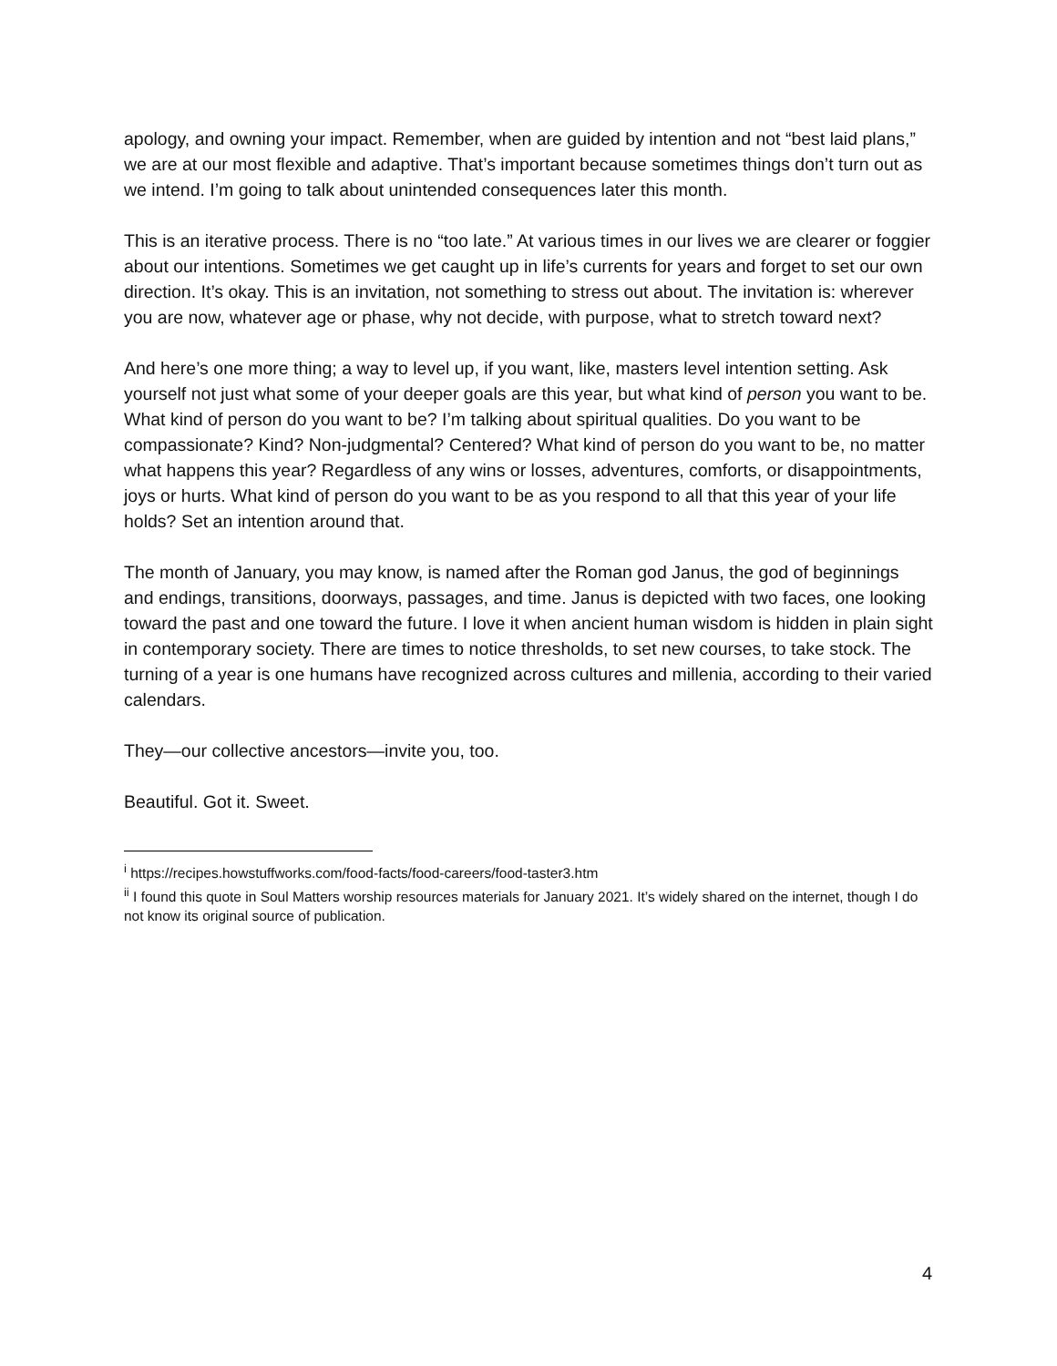apology, and owning your impact. Remember, when are guided by intention and not “best laid plans,” we are at our most flexible and adaptive. That’s important because sometimes things don’t turn out as we intend. I’m going to talk about unintended consequences later this month.
This is an iterative process. There is no “too late.” At various times in our lives we are clearer or foggier about our intentions. Sometimes we get caught up in life’s currents for years and forget to set our own direction. It’s okay. This is an invitation, not something to stress out about. The invitation is: wherever you are now, whatever age or phase, why not decide, with purpose, what to stretch toward next?
And here’s one more thing; a way to level up, if you want, like, masters level intention setting. Ask yourself not just what some of your deeper goals are this year, but what kind of person you want to be. What kind of person do you want to be? I’m talking about spiritual qualities. Do you want to be compassionate? Kind? Non-judgmental? Centered? What kind of person do you want to be, no matter what happens this year? Regardless of any wins or losses, adventures, comforts, or disappointments, joys or hurts. What kind of person do you want to be as you respond to all that this year of your life holds? Set an intention around that.
The month of January, you may know, is named after the Roman god Janus, the god of beginnings and endings, transitions, doorways, passages, and time. Janus is depicted with two faces, one looking toward the past and one toward the future. I love it when ancient human wisdom is hidden in plain sight in contemporary society. There are times to notice thresholds, to set new courses, to take stock. The turning of a year is one humans have recognized across cultures and millenia, according to their varied calendars.
They—our collective ancestors—invite you, too.
Beautiful. Got it. Sweet.
<sup>i</sup> https://recipes.howstuffworks.com/food-facts/food-careers/food-taster3.htm
<sup>ii</sup> I found this quote in Soul Matters worship resources materials for January 2021. It’s widely shared on the internet, though I do not know its original source of publication.
4